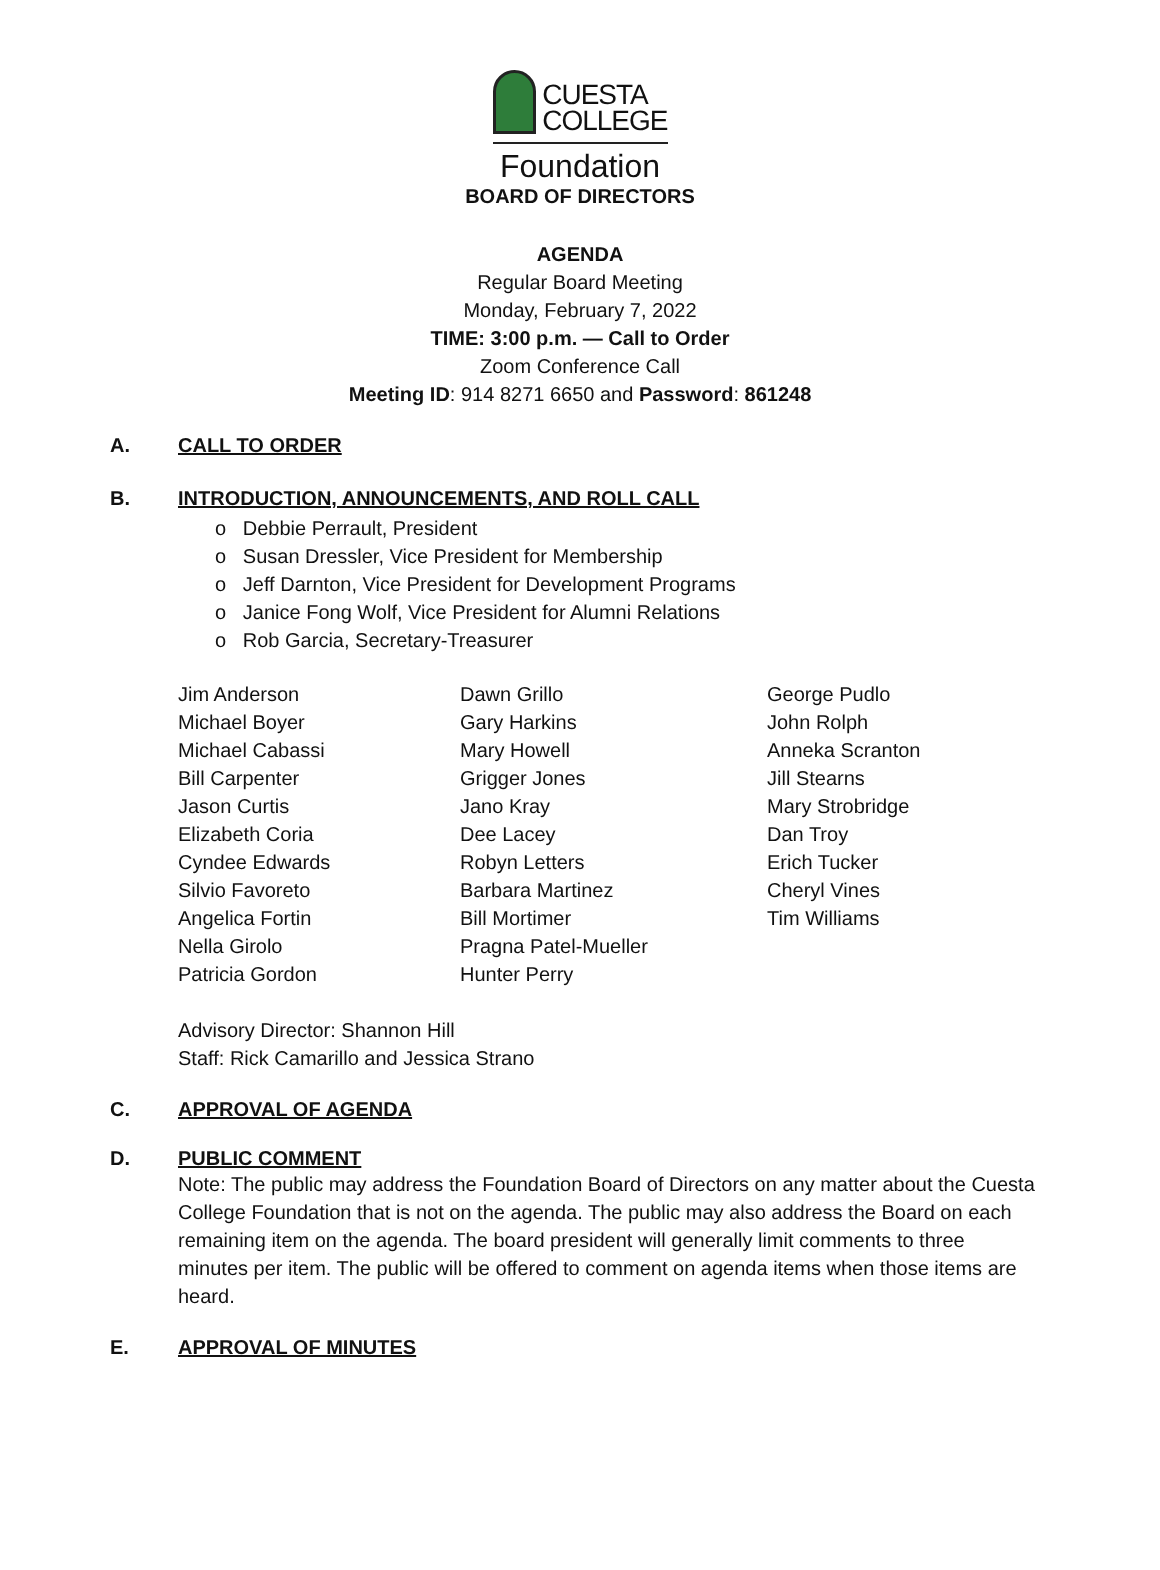CUESTA
COLLEGE
Foundation
BOARD OF DIRECTORS
AGENDA
Regular Board Meeting
Monday, February 7, 2022
TIME: 3:00 p.m. — Call to Order
Zoom Conference Call
Meeting ID: 914 8271 6650 and Password: 861248
A. CALL TO ORDER
B. INTRODUCTION, ANNOUNCEMENTS, AND ROLL CALL
o Debbie Perrault, President
o Susan Dressler, Vice President for Membership
o Jeff Darnton, Vice President for Development Programs
o Janice Fong Wolf, Vice President for Alumni Relations
o Rob Garcia, Secretary-Treasurer
Jim Anderson
Michael Boyer
Michael Cabassi
Bill Carpenter
Jason Curtis
Elizabeth Coria
Cyndee Edwards
Silvio Favoreto
Angelica Fortin
Nella Girolo
Patricia Gordon
Dawn Grillo
Gary Harkins
Mary Howell
Grigger Jones
Jano Kray
Dee Lacey
Robyn Letters
Barbara Martinez
Bill Mortimer
Pragna Patel-Mueller
Hunter Perry
George Pudlo
John Rolph
Anneka Scranton
Jill Stearns
Mary Strobridge
Dan Troy
Erich Tucker
Cheryl Vines
Tim Williams
Advisory Director: Shannon Hill
Staff: Rick Camarillo and Jessica Strano
C. APPROVAL OF AGENDA
D. PUBLIC COMMENT
Note: The public may address the Foundation Board of Directors on any matter about the Cuesta College Foundation that is not on the agenda. The public may also address the Board on each remaining item on the agenda. The board president will generally limit comments to three minutes per item. The public will be offered to comment on agenda items when those items are heard.
E. APPROVAL OF MINUTES